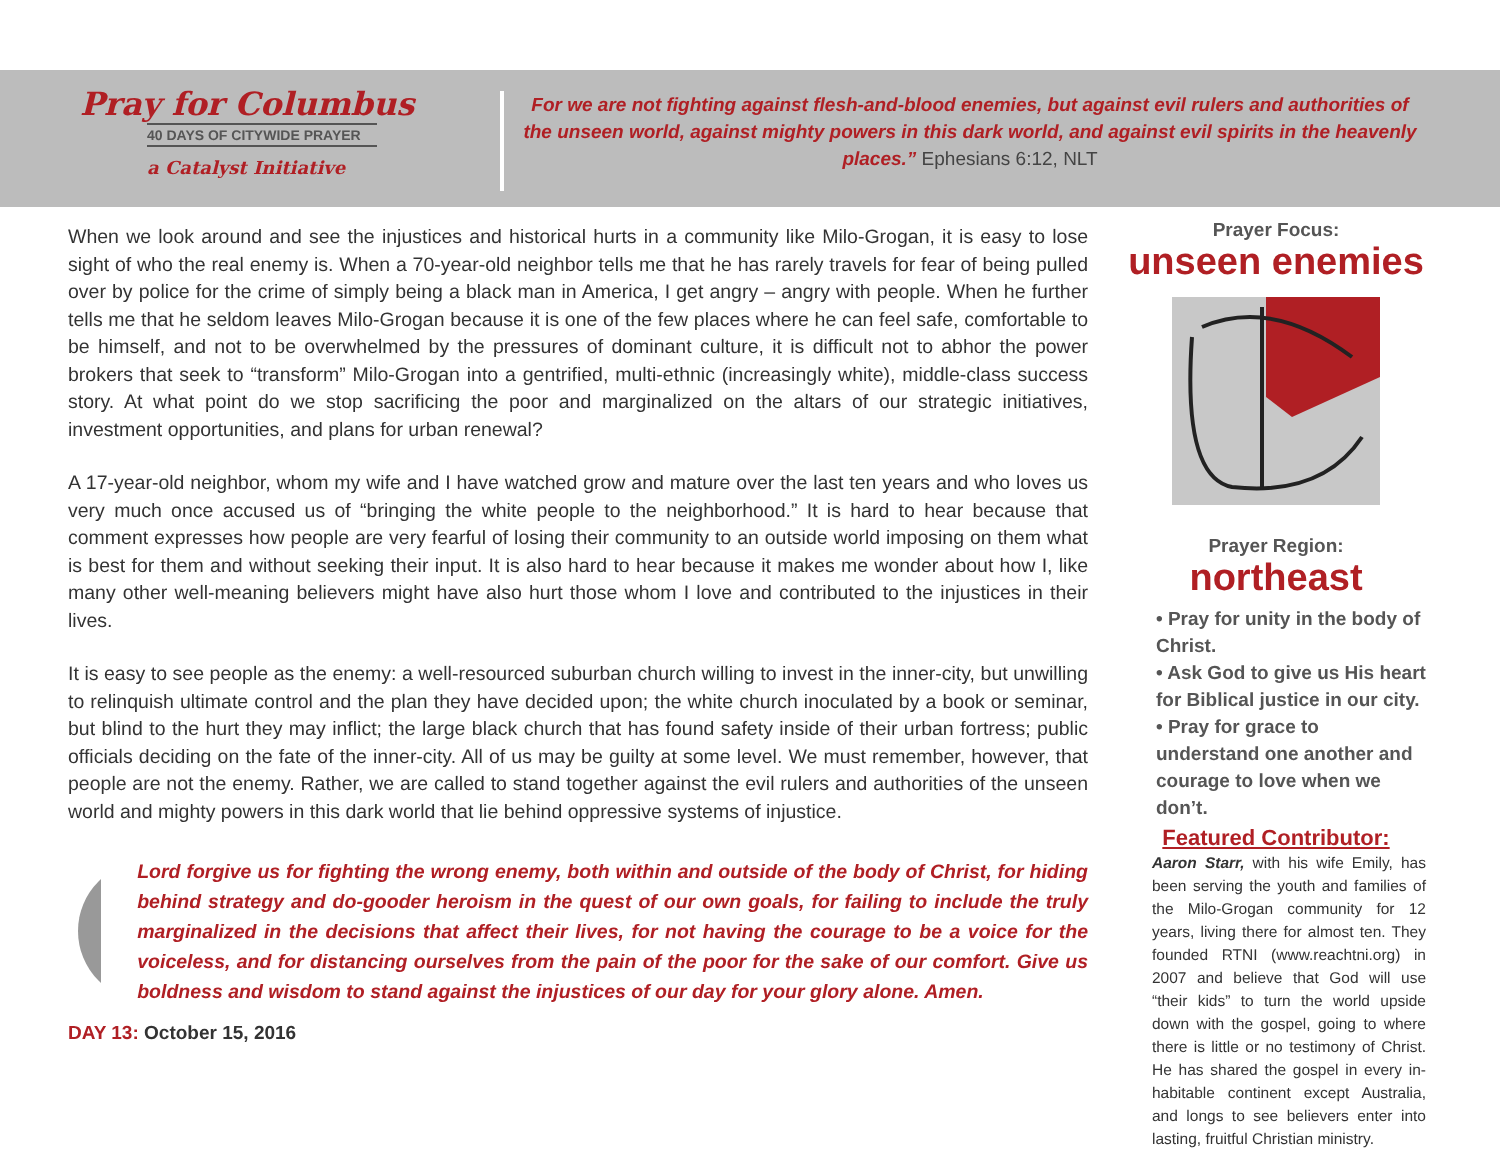Pray for Columbus
40 DAYS OF CITYWIDE PRAYER
a Catalyst Initiative
For we are not fighting against flesh-and-blood enemies, but against evil rulers and authorities of the unseen world, against mighty powers in this dark world, and against evil spirits in the heavenly places.” Ephesians 6:12, NLT
When we look around and see the injustices and historical hurts in a community like Milo-Grogan, it is easy to lose sight of who the real enemy is. When a 70-year-old neighbor tells me that he has rarely travels for fear of being pulled over by police for the crime of simply being a black man in America, I get angry – angry with people. When he further tells me that he seldom leaves Milo-Grogan because it is one of the few places where he can feel safe, comfortable to be himself, and not to be overwhelmed by the pressures of dominant culture, it is difficult not to abhor the power brokers that seek to “transform” Milo-Grogan into a gentrified, multi-ethnic (increasingly white), middle-class success story. At what point do we stop sacrificing the poor and marginalized on the altars of our strategic initiatives, investment opportunities, and plans for urban renewal?
A 17-year-old neighbor, whom my wife and I have watched grow and mature over the last ten years and who loves us very much once accused us of “bringing the white people to the neighborhood.” It is hard to hear because that comment expresses how people are very fearful of losing their community to an outside world imposing on them what is best for them and without seeking their input. It is also hard to hear because it makes me wonder about how I, like many other well-meaning believers might have also hurt those whom I love and contributed to the injustices in their lives.
It is easy to see people as the enemy: a well-resourced suburban church willing to invest in the inner-city, but unwilling to relinquish ultimate control and the plan they have decided upon; the white church inoculated by a book or seminar, but blind to the hurt they may inflict; the large black church that has found safety inside of their urban fortress; public officials deciding on the fate of the inner-city. All of us may be guilty at some level. We must remember, however, that people are not the enemy. Rather, we are called to stand together against the evil rulers and authorities of the unseen world and mighty powers in this dark world that lie behind oppressive systems of injustice.
Lord forgive us for fighting the wrong enemy, both within and outside of the body of Christ, for hiding behind strategy and do-gooder heroism in the quest of our own goals, for failing to include the truly marginalized in the decisions that affect their lives, for not having the courage to be a voice for the voiceless, and for distancing ourselves from the pain of the poor for the sake of our comfort. Give us boldness and wisdom to stand against the injustices of our day for your glory alone. Amen.
DAY 13: October 15, 2016
Prayer Focus:
unseen enemies
Prayer Region:
northeast
• Pray for unity in the body of Christ.
• Ask God to give us His heart for Biblical justice in our city.
• Pray for grace to understand one another and courage to love when we don’t.
Featured Contributor:
Aaron Starr, with his wife Emily, has been serving the youth and families of the Milo-Grogan community for 12 years, living there for almost ten. They founded RTNI (www.reachtni.org) in 2007 and believe that God will use “their kids” to turn the world upside down with the gospel, going to where there is little or no testimony of Christ. He has shared the gospel in every in-habitable continent except Australia, and longs to see believers enter into lasting, fruitful Christian ministry.